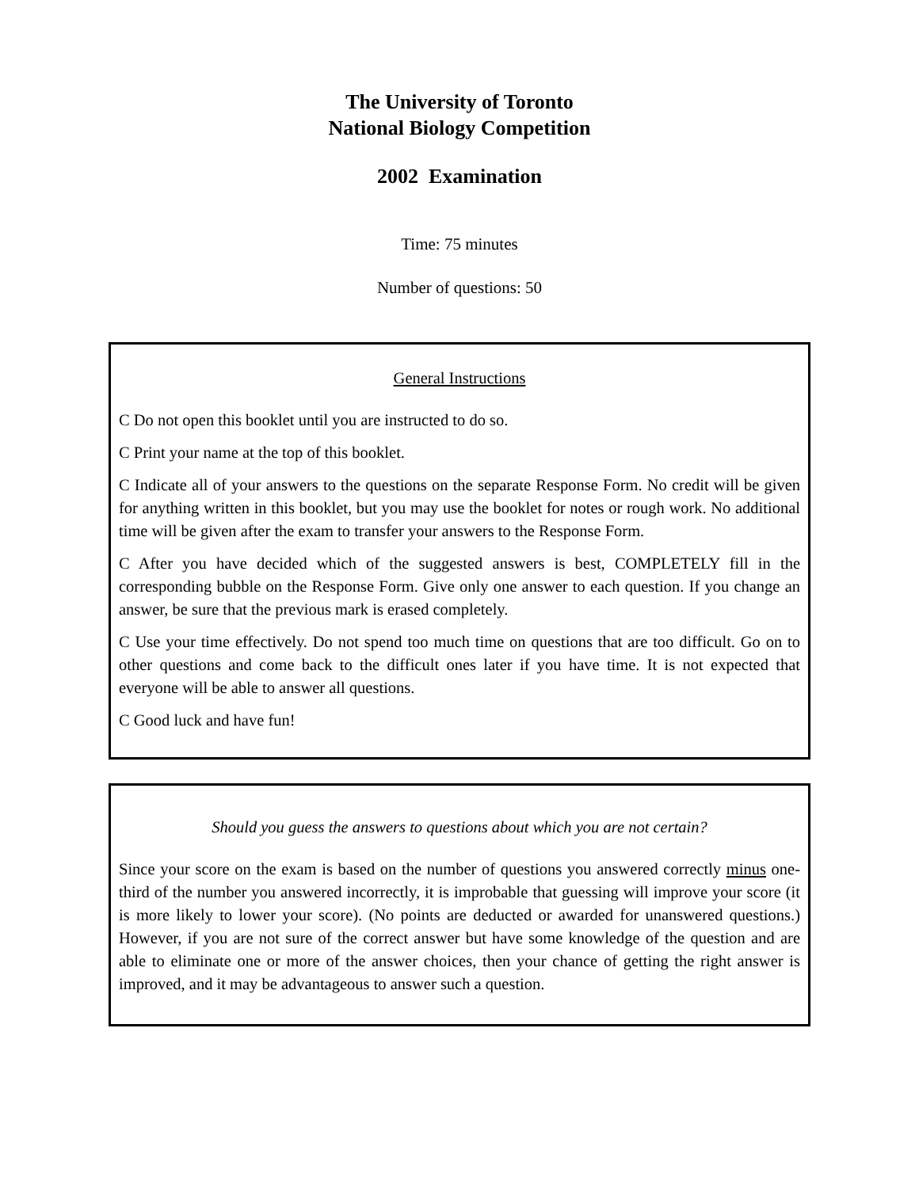The University of Toronto
National Biology Competition
2002 Examination
Time: 75 minutes
Number of questions: 50
General Instructions
C Do not open this booklet until you are instructed to do so.
C Print your name at the top of this booklet.
C Indicate all of your answers to the questions on the separate Response Form. No credit will be given for anything written in this booklet, but you may use the booklet for notes or rough work. No additional time will be given after the exam to transfer your answers to the Response Form.
C After you have decided which of the suggested answers is best, COMPLETELY fill in the corresponding bubble on the Response Form. Give only one answer to each question. If you change an answer, be sure that the previous mark is erased completely.
C Use your time effectively. Do not spend too much time on questions that are too difficult. Go on to other questions and come back to the difficult ones later if you have time. It is not expected that everyone will be able to answer all questions.
C Good luck and have fun!
Should you guess the answers to questions about which you are not certain?
Since your score on the exam is based on the number of questions you answered correctly minus one-third of the number you answered incorrectly, it is improbable that guessing will improve your score (it is more likely to lower your score). (No points are deducted or awarded for unanswered questions.) However, if you are not sure of the correct answer but have some knowledge of the question and are able to eliminate one or more of the answer choices, then your chance of getting the right answer is improved, and it may be advantageous to answer such a question.